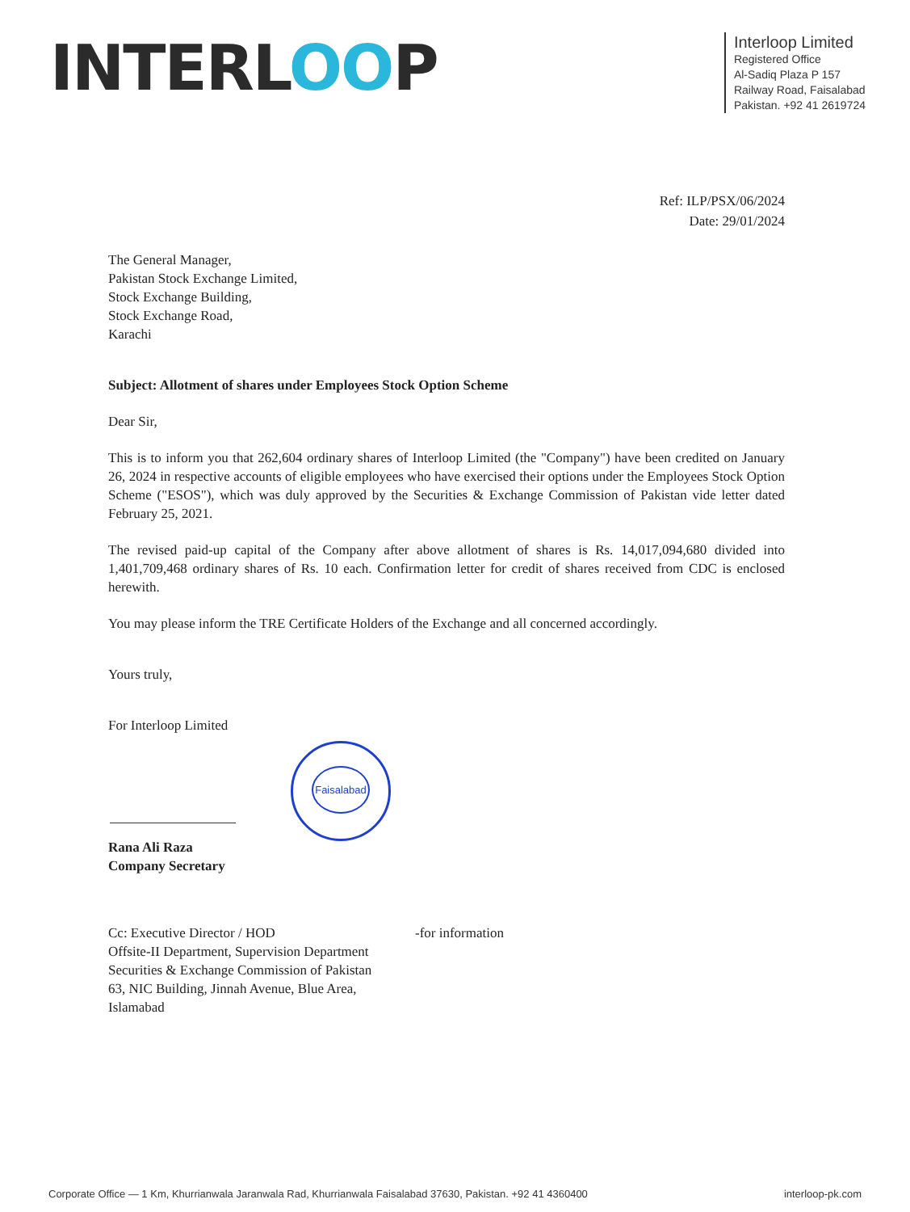INTERLOOP
Interloop Limited
Registered Office
Al-Sadiq Plaza P 157
Railway Road, Faisalabad
Pakistan. +92 41 2619724
Ref: ILP/PSX/06/2024
Date: 29/01/2024
The General Manager,
Pakistan Stock Exchange Limited,
Stock Exchange Building,
Stock Exchange Road,
Karachi
Subject: Allotment of shares under Employees Stock Option Scheme
Dear Sir,
This is to inform you that 262,604 ordinary shares of Interloop Limited (the "Company") have been credited on January 26, 2024 in respective accounts of eligible employees who have exercised their options under the Employees Stock Option Scheme ("ESOS"), which was duly approved by the Securities & Exchange Commission of Pakistan vide letter dated February 25, 2021.
The revised paid-up capital of the Company after above allotment of shares is Rs. 14,017,094,680 divided into 1,401,709,468 ordinary shares of Rs. 10 each. Confirmation letter for credit of shares received from CDC is enclosed herewith.
You may please inform the TRE Certificate Holders of the Exchange and all concerned accordingly.
Yours truly,
For Interloop Limited
Faisalabad
Rana Ali Raza
Company Secretary
Cc: Executive Director / HOD
Offsite-II Department, Supervision Department
Securities & Exchange Commission of Pakistan
63, NIC Building, Jinnah Avenue, Blue Area,
Islamabad
-for information
Corporate Office — 1 Km, Khurrianwala Jaranwala Rad, Khurrianwala Faisalabad 37630, Pakistan. +92 41 4360400 interloop-pk.com